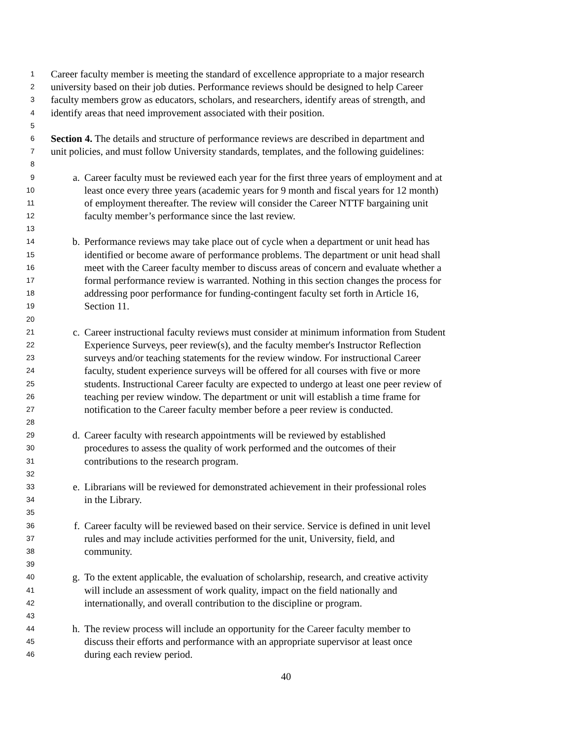1 Career faculty member is meeting the standard of excellence appropriate to a major research
2 university based on their job duties. Performance reviews should be designed to help Career
3 faculty members grow as educators, scholars, and researchers, identify areas of strength, and
4 identify areas that need improvement associated with their position.
5
6 Section 4. The details and structure of performance reviews are described in department and
7 unit policies, and must follow University standards, templates, and the following guidelines:
8
9 a. Career faculty must be reviewed each year for the first three years of employment and at
10 least once every three years (academic years for 9 month and fiscal years for 12 month)
11 of employment thereafter. The review will consider the Career NTTF bargaining unit
12 faculty member’s performance since the last review.
13
14 b. Performance reviews may take place out of cycle when a department or unit head has
15 identified or become aware of performance problems. The department or unit head shall
16 meet with the Career faculty member to discuss areas of concern and evaluate whether a
17 formal performance review is warranted. Nothing in this section changes the process for
18 addressing poor performance for funding-contingent faculty set forth in Article 16,
19 Section 11.
20
21 c. Career instructional faculty reviews must consider at minimum information from Student
22 Experience Surveys, peer review(s), and the faculty member's Instructor Reflection
23 surveys and/or teaching statements for the review window. For instructional Career
24 faculty, student experience surveys will be offered for all courses with five or more
25 students. Instructional Career faculty are expected to undergo at least one peer review of
26 teaching per review window. The department or unit will establish a time frame for
27 notification to the Career faculty member before a peer review is conducted.
28
29 d. Career faculty with research appointments will be reviewed by established
30 procedures to assess the quality of work performed and the outcomes of their
31 contributions to the research program.
32
33 e. Librarians will be reviewed for demonstrated achievement in their professional roles
34 in the Library.
35
36 f. Career faculty will be reviewed based on their service. Service is defined in unit level
37 rules and may include activities performed for the unit, University, field, and
38 community.
39
40 g. To the extent applicable, the evaluation of scholarship, research, and creative activity
41 will include an assessment of work quality, impact on the field nationally and
42 internationally, and overall contribution to the discipline or program.
43
44 h. The review process will include an opportunity for the Career faculty member to
45 discuss their efforts and performance with an appropriate supervisor at least once
46 during each review period.
40